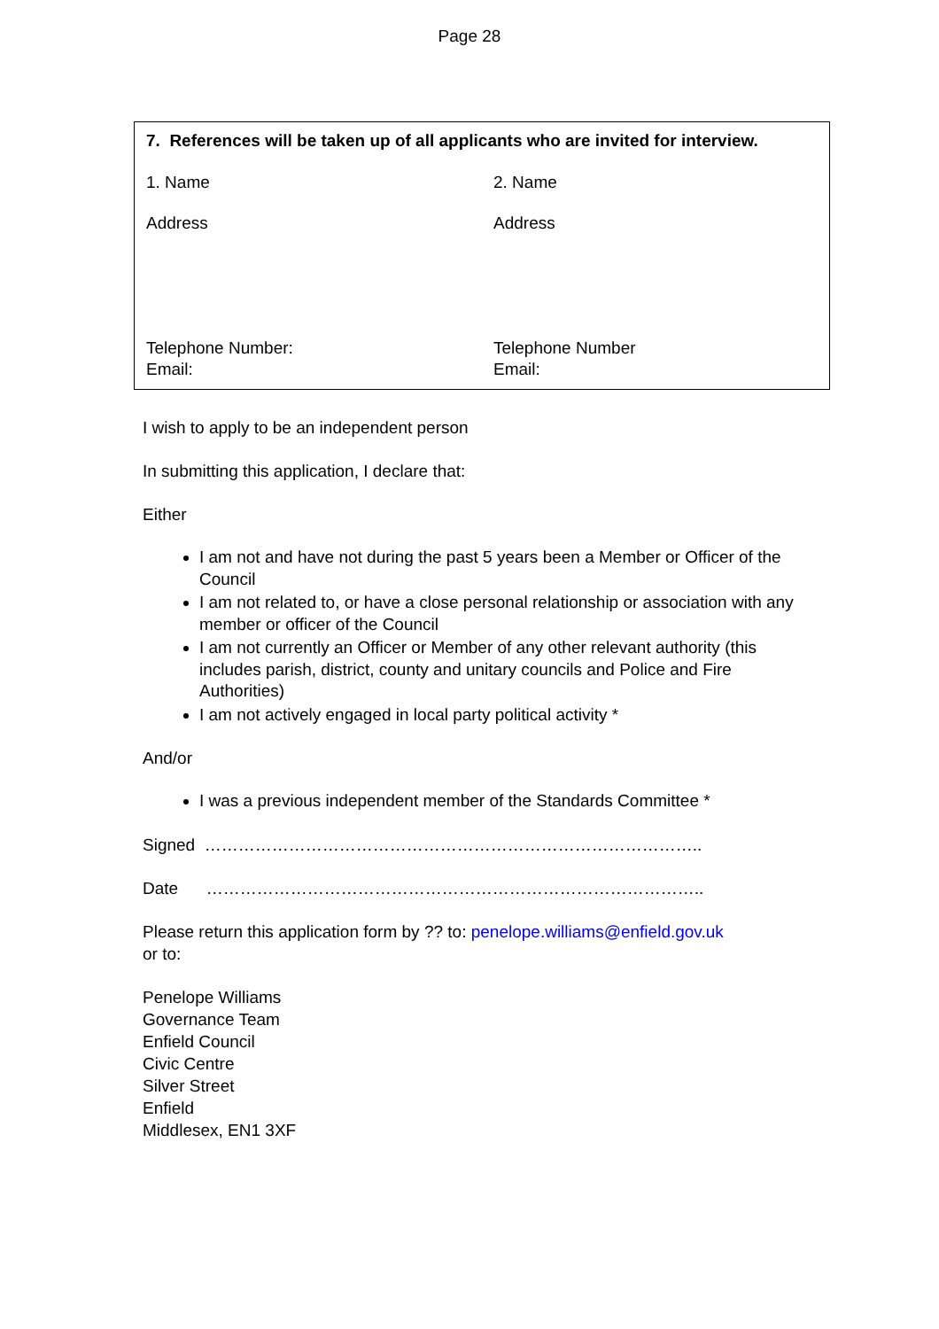Page 28
| 7. References will be taken up of all applicants who are invited for interview. | |
| 1. Name | 2. Name |
| Address | Address |
| Telephone Number: Email: | Telephone Number Email: |
I wish to apply to be an independent person
In submitting this application, I declare that:
Either
I am not and have not during the past 5 years been a Member or Officer of the Council
I am not related to, or have a close personal relationship or association with any member or officer of the Council
I am not currently an Officer or Member of any other relevant authority (this includes parish, district, county and unitary councils and Police and Fire Authorities)
I am not actively engaged in local party political activity *
And/or
I was a previous independent member of the Standards Committee *
Signed ……………………………………………………………………………..
Date ……………………………………………………………………………..
Please return this application form by ?? to: penelope.williams@enfield.gov.uk
or to:
Penelope Williams
Governance Team
Enfield Council
Civic Centre
Silver Street
Enfield
Middlesex, EN1 3XF